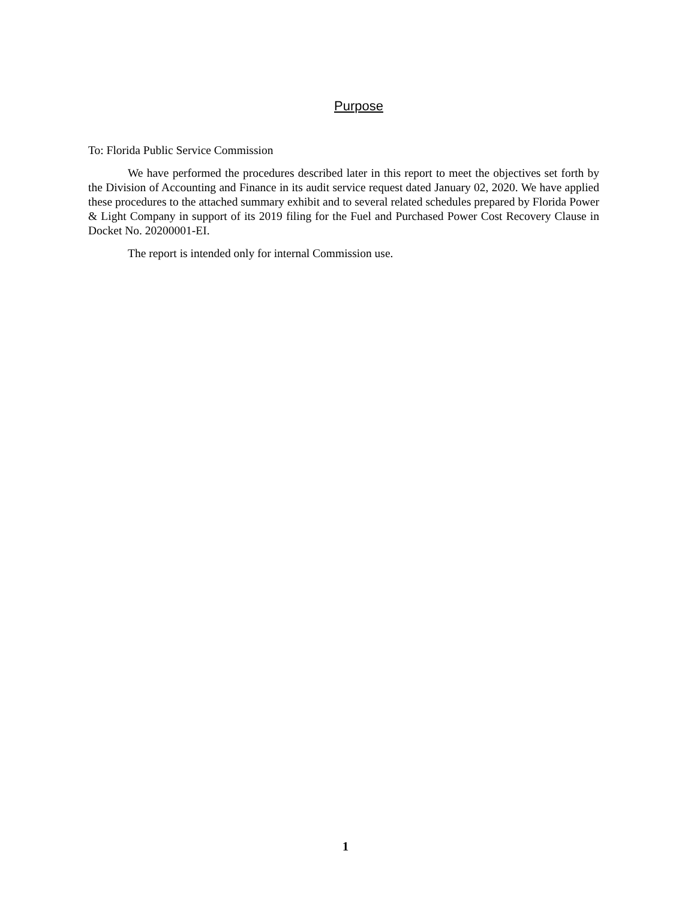Purpose
To: Florida Public Service Commission
We have performed the procedures described later in this report to meet the objectives set forth by the Division of Accounting and Finance in its audit service request dated January 02, 2020. We have applied these procedures to the attached summary exhibit and to several related schedules prepared by Florida Power & Light Company in support of its 2019 filing for the Fuel and Purchased Power Cost Recovery Clause in Docket No. 20200001-EI.
The report is intended only for internal Commission use.
1